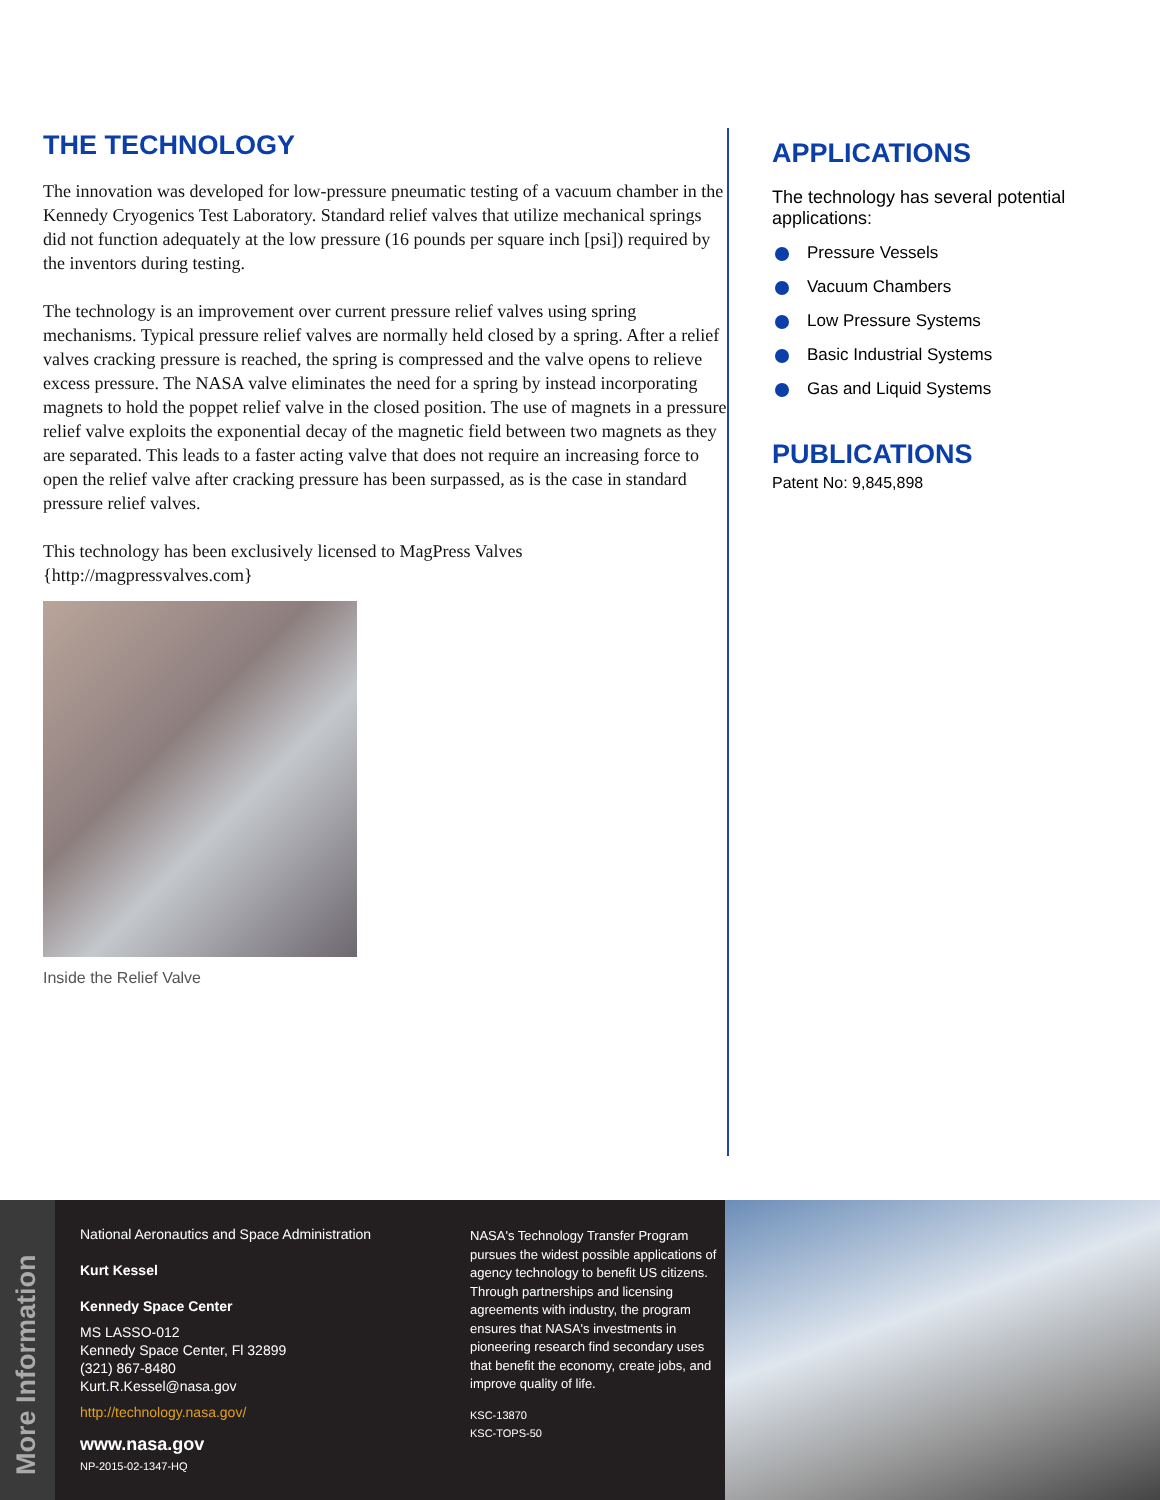THE TECHNOLOGY
The innovation was developed for low-pressure pneumatic testing of a vacuum chamber in the Kennedy Cryogenics Test Laboratory. Standard relief valves that utilize mechanical springs did not function adequately at the low pressure (16 pounds per square inch [psi]) required by the inventors during testing.
The technology is an improvement over current pressure relief valves using spring mechanisms. Typical pressure relief valves are normally held closed by a spring. After a relief valves cracking pressure is reached, the spring is compressed and the valve opens to relieve excess pressure. The NASA valve eliminates the need for a spring by instead incorporating magnets to hold the poppet relief valve in the closed position. The use of magnets in a pressure relief valve exploits the exponential decay of the magnetic field between two magnets as they are separated. This leads to a faster acting valve that does not require an increasing force to open the relief valve after cracking pressure has been surpassed, as is the case in standard pressure relief valves.
This technology has been exclusively licensed to MagPress Valves {http://magpressvalves.com}
Inside the Relief Valve
APPLICATIONS
The technology has several potential applications:
Pressure Vessels
Vacuum Chambers
Low Pressure Systems
Basic Industrial Systems
Gas and Liquid Systems
PUBLICATIONS
Patent No: 9,845,898
More Information
National Aeronautics and Space Administration
Kurt Kessel
Kennedy Space Center
MS LASSO-012
Kennedy Space Center, Fl 32899
(321) 867-8480
Kurt.R.Kessel@nasa.gov
http://technology.nasa.gov/
www.nasa.gov
NP-2015-02-1347-HQ
NASA's Technology Transfer Program pursues the widest possible applications of agency technology to benefit US citizens. Through partnerships and licensing agreements with industry, the program ensures that NASA's investments in pioneering research find secondary uses that benefit the economy, create jobs, and improve quality of life.
KSC-13870
KSC-TOPS-50